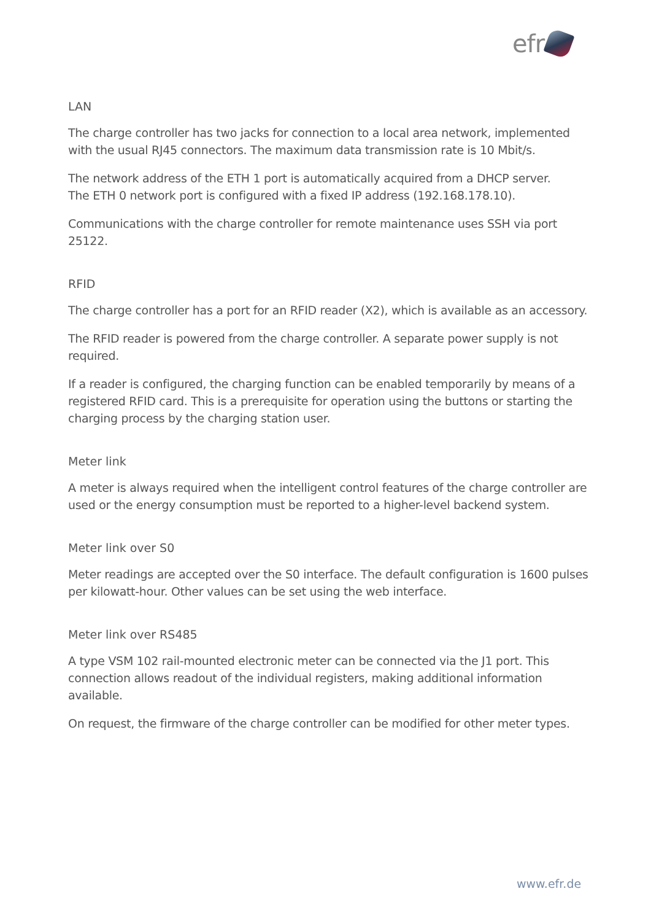efr
LAN
The charge controller has two jacks for connection to a local area network, implemented with the usual RJ45 connectors. The maximum data transmission rate is 10 Mbit/s.
The network address of the ETH 1 port is automatically acquired from a DHCP server.
The ETH 0 network port is configured with a fixed IP address (192.168.178.10).
Communications with the charge controller for remote maintenance uses SSH via port 25122.
RFID
The charge controller has a port for an RFID reader (X2), which is available as an accessory.
The RFID reader is powered from the charge controller. A separate power supply is not required.
If a reader is configured, the charging function can be enabled temporarily by means of a registered RFID card. This is a prerequisite for operation using the buttons or starting the charging process by the charging station user.
Meter link
A meter is always required when the intelligent control features of the charge controller are used or the energy consumption must be reported to a higher-level backend system.
Meter link over S0
Meter readings are accepted over the S0 interface. The default configuration is 1600 pulses per kilowatt-hour. Other values can be set using the web interface.
Meter link over RS485
A type VSM 102 rail-mounted electronic meter can be connected via the J1 port. This connection allows readout of the individual registers, making additional information available.
On request, the firmware of the charge controller can be modified for other meter types.
www.efr.de